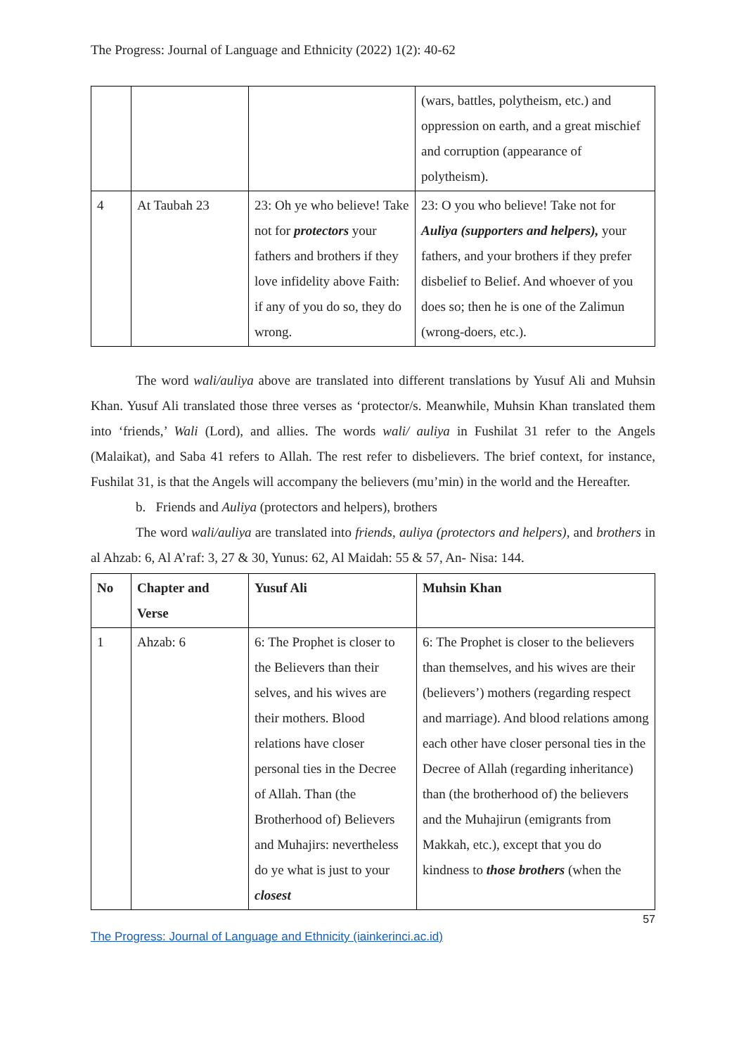The Progress: Journal of Language and Ethnicity (2022) 1(2): 40-62
| | | | (wars, battles, polytheism, etc.) and oppression on earth, and a great mischief and corruption (appearance of polytheism). |
| 4 | At Taubah 23 | 23: Oh ye who believe! Take not for protectors your fathers and brothers if they love infidelity above Faith: if any of you do so, they do wrong. | 23: O you who believe! Take not for Auliya (supporters and helpers), your fathers, and your brothers if they prefer disbelief to Belief. And whoever of you does so; then he is one of the Zalimun (wrong-doers, etc.). |
The word wali/auliya above are translated into different translations by Yusuf Ali and Muhsin Khan. Yusuf Ali translated those three verses as ‘protector/s. Meanwhile, Muhsin Khan translated them into ‘friends,’ Wali (Lord), and allies. The words wali/ auliya in Fushilat 31 refer to the Angels (Malaikat), and Saba 41 refers to Allah. The rest refer to disbelievers. The brief context, for instance, Fushilat 31, is that the Angels will accompany the believers (mu’min) in the world and the Hereafter.
b. Friends and Auliya (protectors and helpers), brothers
The word wali/auliya are translated into friends, auliya (protectors and helpers), and brothers in al Ahzab: 6, Al A’raf: 3, 27 & 30, Yunus: 62, Al Maidah: 55 & 57, An- Nisa: 144.
| No | Chapter and Verse | Yusuf Ali | Muhsin Khan |
| --- | --- | --- | --- |
| 1 | Ahzab: 6 | 6: The Prophet is closer to the Believers than their selves, and his wives are their mothers. Blood relations have closer personal ties in the Decree of Allah. Than (the Brotherhood of) Believers and Muhajirs: nevertheless do ye what is just to your closest | 6: The Prophet is closer to the believers than themselves, and his wives are their (believers’) mothers (regarding respect and marriage). And blood relations among each other have closer personal ties in the Decree of Allah (regarding inheritance) than (the brotherhood of) the believers and the Muhajirun (emigrants from Makkah, etc.), except that you do kindness to those brothers (when the |
57
The Progress: Journal of Language and Ethnicity (iainkerinci.ac.id)